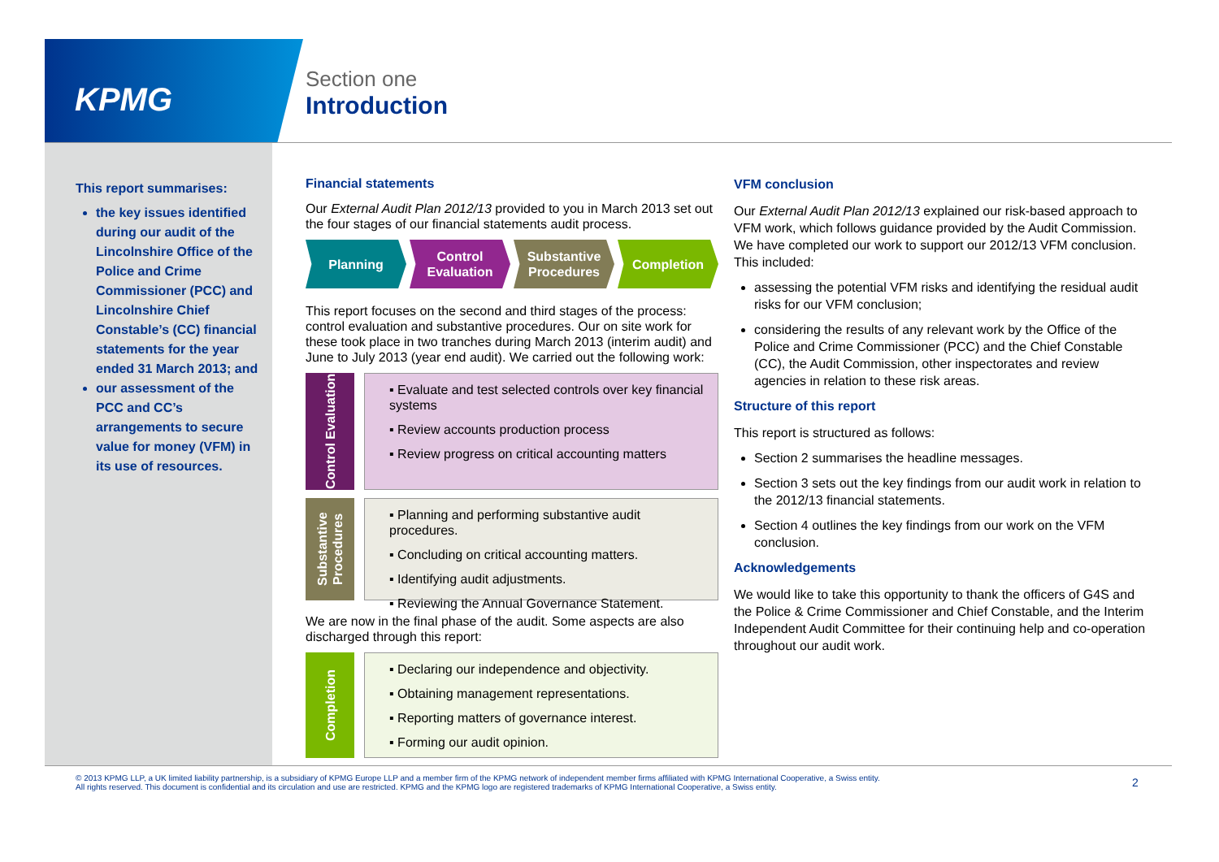KPMG
Section one
Introduction
This report summarises:
the key issues identified during our audit of the Lincolnshire Office of the Police and Crime Commissioner (PCC) and Lincolnshire Chief Constable’s (CC) financial statements for the year ended 31 March 2013; and
our assessment of the PCC and CC’s arrangements to secure value for money (VFM) in its use of resources.
Financial statements
Our External Audit Plan 2012/13 provided to you in March 2013 set out the four stages of our financial statements audit process.
Planning Control Evaluation Substantive Procedures Completion
This report focuses on the second and third stages of the process: control evaluation and substantive procedures. Our on site work for these took place in two tranches during March 2013 (interim audit) and June to July 2013 (year end audit). We carried out the following work:
Control Evaluation
▪ Evaluate and test selected controls over key financial systems
▪ Review accounts production process
▪ Review progress on critical accounting matters
Substantive Procedures
▪ Planning and performing substantive audit procedures.
▪ Concluding on critical accounting matters.
▪ Identifying audit adjustments.
▪ Reviewing the Annual Governance Statement.
We are now in the final phase of the audit. Some aspects are also discharged through this report:
Completion
▪ Declaring our independence and objectivity.
▪ Obtaining management representations.
▪ Reporting matters of governance interest.
▪ Forming our audit opinion.
VFM conclusion
Our External Audit Plan 2012/13 explained our risk-based approach to VFM work, which follows guidance provided by the Audit Commission. We have completed our work to support our 2012/13 VFM conclusion. This included:
assessing the potential VFM risks and identifying the residual audit risks for our VFM conclusion;
considering the results of any relevant work by the Office of the Police and Crime Commissioner (PCC) and the Chief Constable (CC), the Audit Commission, other inspectorates and review agencies in relation to these risk areas.
Structure of this report
This report is structured as follows:
Section 2 summarises the headline messages.
Section 3 sets out the key findings from our audit work in relation to the 2012/13 financial statements.
Section 4 outlines the key findings from our work on the VFM conclusion.
Acknowledgements
We would like to take this opportunity to thank the officers of G4S and the Police & Crime Commissioner and Chief Constable, and the Interim Independent Audit Committee for their continuing help and co-operation throughout our audit work.
© 2013 KPMG LLP, a UK limited liability partnership, is a subsidiary of KPMG Europe LLP and a member firm of the KPMG network of independent member firms affiliated with KPMG International Cooperative, a Swiss entity. All rights reserved. This document is confidential and its circulation and use are restricted. KPMG and the KPMG logo are registered trademarks of KPMG International Cooperative, a Swiss entity.
2